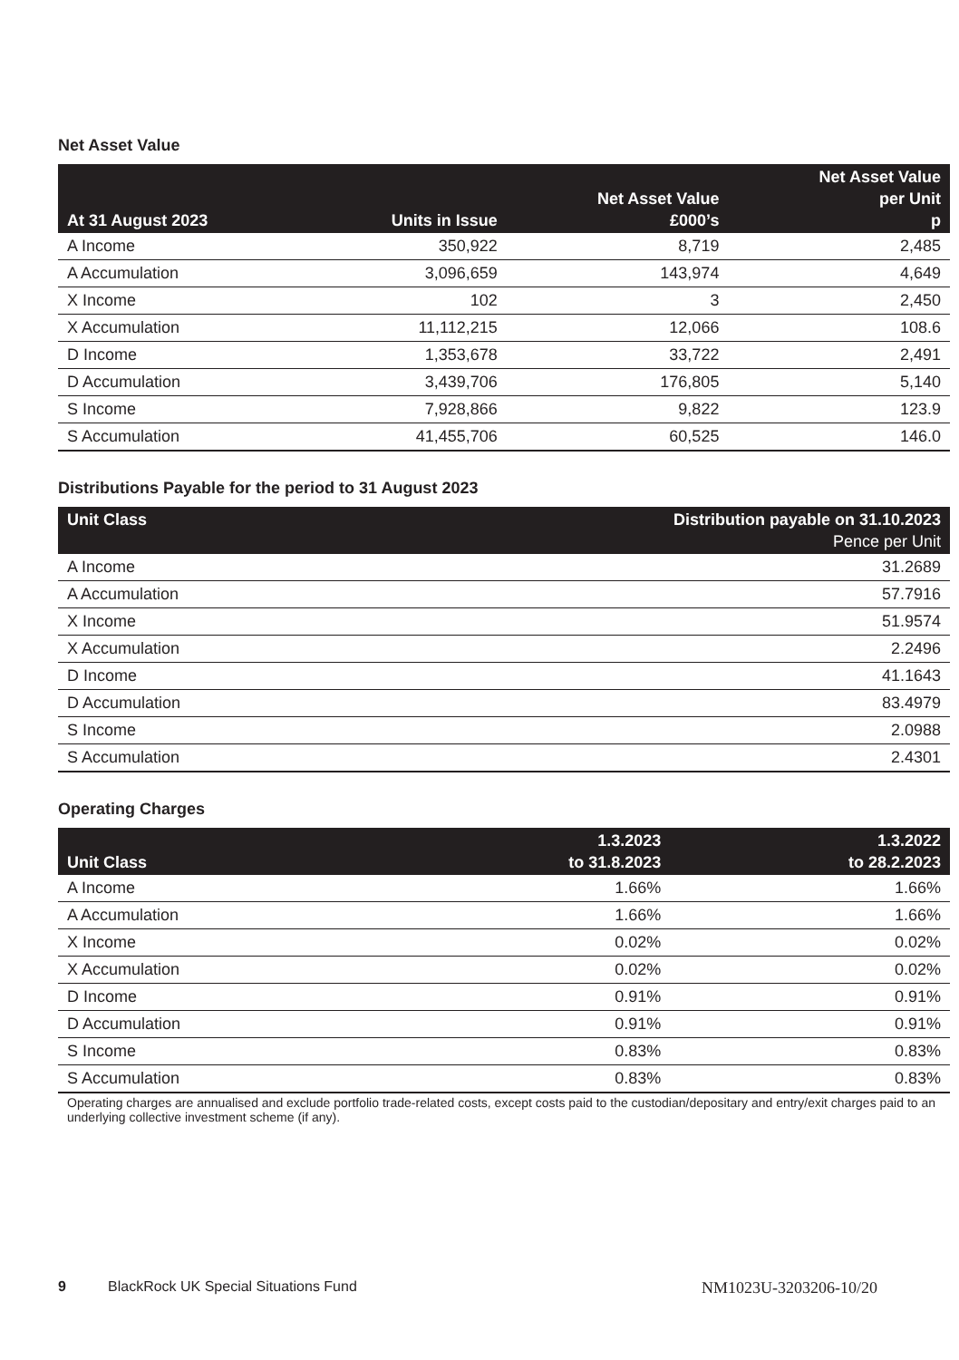Net Asset Value
| At 31 August 2023 | Units in Issue | Net Asset Value £000’s | Net Asset Value per Unit p |
| --- | --- | --- | --- |
| A Income | 350,922 | 8,719 | 2,485 |
| A Accumulation | 3,096,659 | 143,974 | 4,649 |
| X Income | 102 | 3 | 2,450 |
| X Accumulation | 11,112,215 | 12,066 | 108.6 |
| D Income | 1,353,678 | 33,722 | 2,491 |
| D Accumulation | 3,439,706 | 176,805 | 5,140 |
| S Income | 7,928,866 | 9,822 | 123.9 |
| S Accumulation | 41,455,706 | 60,525 | 146.0 |
Distributions Payable for the period to 31 August 2023
| Unit Class | Distribution payable on 31.10.2023 Pence per Unit |
| --- | --- |
| A Income | 31.2689 |
| A Accumulation | 57.7916 |
| X Income | 51.9574 |
| X Accumulation | 2.2496 |
| D Income | 41.1643 |
| D Accumulation | 83.4979 |
| S Income | 2.0988 |
| S Accumulation | 2.4301 |
Operating Charges
| Unit Class | 1.3.2023 to 31.8.2023 | 1.3.2022 to 28.2.2023 |
| --- | --- | --- |
| A Income | 1.66% | 1.66% |
| A Accumulation | 1.66% | 1.66% |
| X Income | 0.02% | 0.02% |
| X Accumulation | 0.02% | 0.02% |
| D Income | 0.91% | 0.91% |
| D Accumulation | 0.91% | 0.91% |
| S Income | 0.83% | 0.83% |
| S Accumulation | 0.83% | 0.83% |
Operating charges are annualised and exclude portfolio trade-related costs, except costs paid to the custodian/depositary and entry/exit charges paid to an underlying collective investment scheme (if any).
9 BlackRock UK Special Situations Fund NM1023U-3203206-10/20